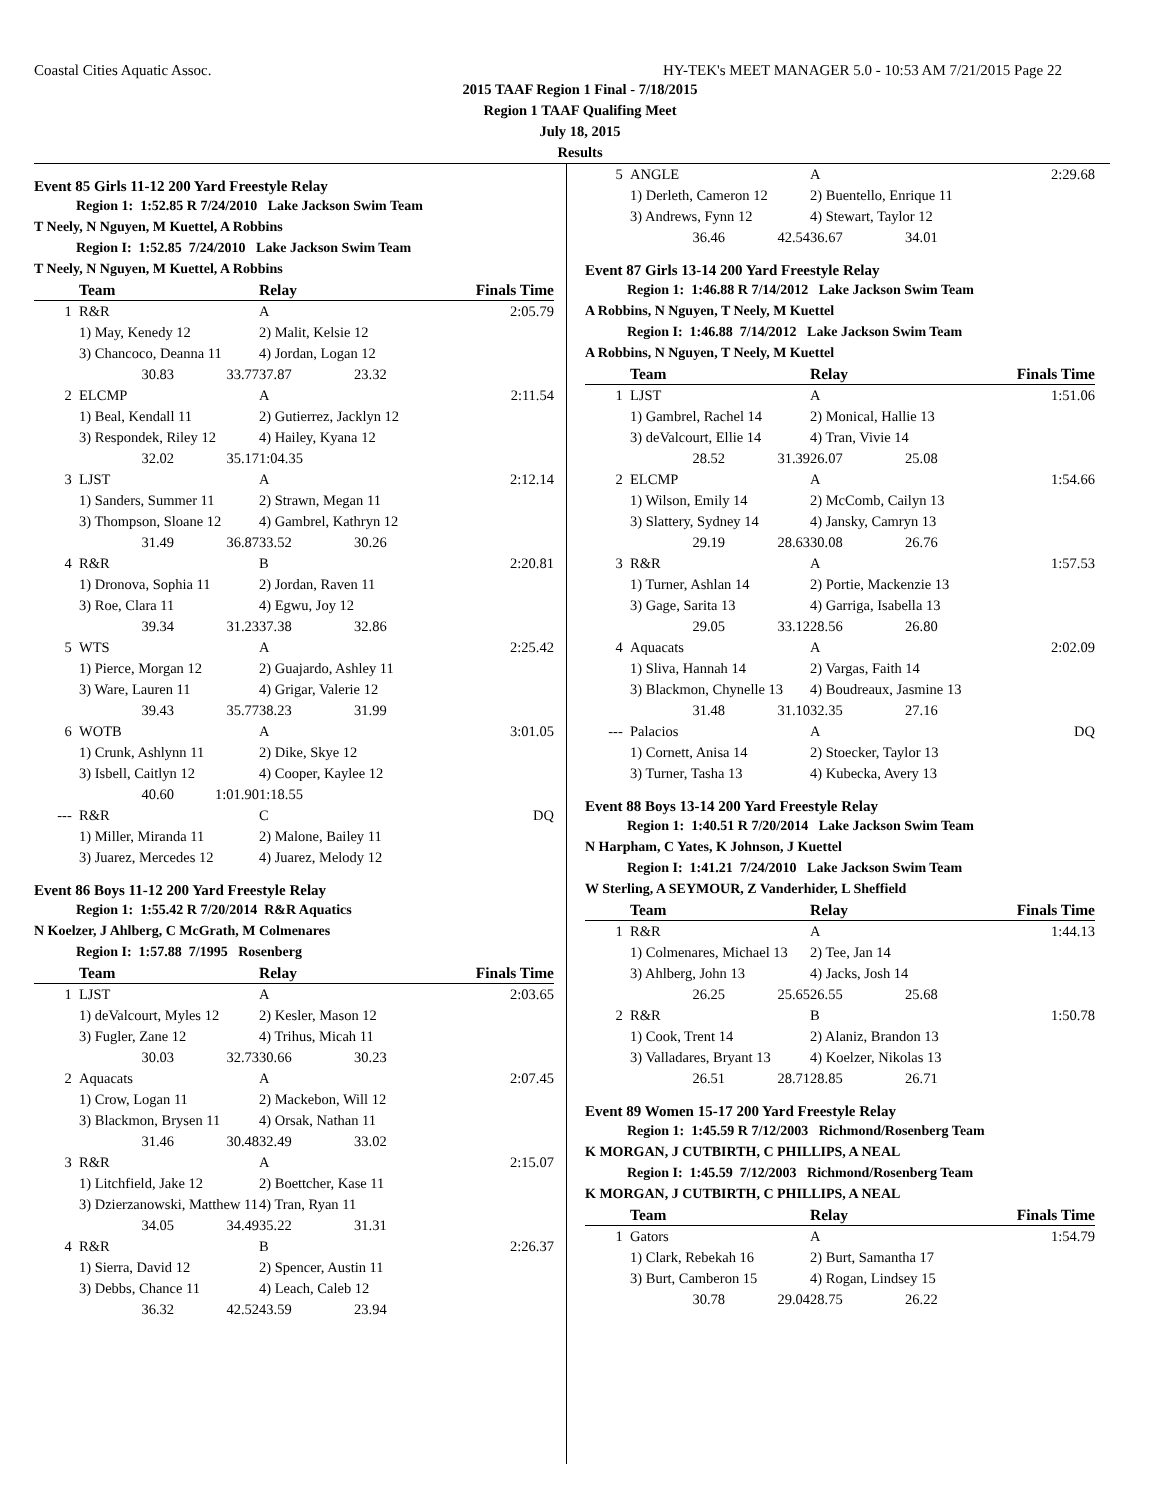Coastal Cities Aquatic Assoc. HY-TEK's MEET MANAGER 5.0 - 10:53 AM 7/21/2015 Page 22
2015 TAAF Region 1 Final - 7/18/2015
Region 1 TAAF Qualifing Meet
July 18, 2015
Results
Event 85 Girls 11-12 200 Yard Freestyle Relay
Region 1: 1:52.85 R 7/24/2010 Lake Jackson Swim Team
T Neely, N Nguyen, M Kuettel, A Robbins
Region I: 1:52.85 7/24/2010 Lake Jackson Swim Team
T Neely, N Nguyen, M Kuettel, A Robbins
| | Team | | Relay | | Finals Time |
| --- | --- | --- | --- | --- | --- |
| 1 | R&R | | A | | 2:05.79 |
| | 1) May, Kenedy 12 | | 2) Malit, Kelsie 12 | | |
| | 3) Chancoco, Deanna 11 | | 4) Jordan, Logan 12 | | |
| | 30.83 | 33.77 | 37.87 | 23.32 | |
| 2 | ELCMP | | A | | 2:11.54 |
| | 1) Beal, Kendall 11 | | 2) Gutierrez, Jacklyn 12 | | |
| | 3) Respondek, Riley 12 | | 4) Hailey, Kyana 12 | | |
| | 32.02 | 35.17 | 1:04.35 | | |
| 3 | LJST | | A | | 2:12.14 |
| | 1) Sanders, Summer 11 | | 2) Strawn, Megan 11 | | |
| | 3) Thompson, Sloane 12 | | 4) Gambrel, Kathryn 12 | | |
| | 31.49 | 36.87 | 33.52 | 30.26 | |
| 4 | R&R | | B | | 2:20.81 |
| | 1) Dronova, Sophia 11 | | 2) Jordan, Raven 11 | | |
| | 3) Roe, Clara 11 | | 4) Egwu, Joy 12 | | |
| | 39.34 | 31.23 | 37.38 | 32.86 | |
| 5 | WTS | | A | | 2:25.42 |
| | 1) Pierce, Morgan 12 | | 2) Guajardo, Ashley 11 | | |
| | 3) Ware, Lauren 11 | | 4) Grigar, Valerie 12 | | |
| | 39.43 | 35.77 | 38.23 | 31.99 | |
| 6 | WOTB | | A | | 3:01.05 |
| | 1) Crunk, Ashlynn 11 | | 2) Dike, Skye 12 | | |
| | 3) Isbell, Caitlyn 12 | | 4) Cooper, Kaylee 12 | | |
| | 40.60 | 1:01.90 | 1:18.55 | | |
| --- | R&R | | C | | DQ |
| | 1) Miller, Miranda 11 | | 2) Malone, Bailey 11 | | |
| | 3) Juarez, Mercedes 12 | | 4) Juarez, Melody 12 | | |
Event 86 Boys 11-12 200 Yard Freestyle Relay
Region 1: 1:55.42 R 7/20/2014 R&R Aquatics
N Koelzer, J Ahlberg, C McGrath, M Colmenares
Region I: 1:57.88 7/1995 Rosenberg
| | Team | | Relay | | Finals Time |
| --- | --- | --- | --- | --- | --- |
| 1 | LJST | | A | | 2:03.65 |
| | 1) deValcourt, Myles 12 | | 2) Kesler, Mason 12 | | |
| | 3) Fugler, Zane 12 | | 4) Trihus, Micah 11 | | |
| | 30.03 | 32.73 | 30.66 | 30.23 | |
| 2 | Aquacats | | A | | 2:07.45 |
| | 1) Crow, Logan 11 | | 2) Mackebon, Will 12 | | |
| | 3) Blackmon, Brysen 11 | | 4) Orsak, Nathan 11 | | |
| | 31.46 | 30.48 | 32.49 | 33.02 | |
| 3 | R&R | | A | | 2:15.07 |
| | 1) Litchfield, Jake 12 | | 2) Boettcher, Kase 11 | | |
| | 3) Dzierzanowski, Matthew 11 | | 4) Tran, Ryan 11 | | |
| | 34.05 | 34.49 | 35.22 | 31.31 | |
| 4 | R&R | | B | | 2:26.37 |
| | 1) Sierra, David 12 | | 2) Spencer, Austin 11 | | |
| | 3) Debbs, Chance 11 | | 4) Leach, Caleb 12 | | |
| | 36.32 | 42.52 | 43.59 | 23.94 | |
| 5 | ANGLE | | A | | 2:29.68 |
| | 1) Derleth, Cameron 12 | | 2) Buentello, Enrique 11 | | |
| | 3) Andrews, Fynn 12 | | 4) Stewart, Taylor 12 | | |
| | 36.46 | 42.54 | 36.67 | 34.01 | |
Event 87 Girls 13-14 200 Yard Freestyle Relay
Region 1: 1:46.88 R 7/14/2012 Lake Jackson Swim Team
A Robbins, N Nguyen, T Neely, M Kuettel
Region I: 1:46.88 7/14/2012 Lake Jackson Swim Team
A Robbins, N Nguyen, T Neely, M Kuettel
| | Team | | Relay | | Finals Time |
| --- | --- | --- | --- | --- | --- |
| 1 | LJST | | A | | 1:51.06 |
| | 1) Gambrel, Rachel 14 | | 2) Monical, Hallie 13 | | |
| | 3) deValcourt, Ellie 14 | | 4) Tran, Vivie 14 | | |
| | 28.52 | 31.39 | 26.07 | 25.08 | |
| 2 | ELCMP | | A | | 1:54.66 |
| | 1) Wilson, Emily 14 | | 2) McComb, Cailyn 13 | | |
| | 3) Slattery, Sydney 14 | | 4) Jansky, Camryn 13 | | |
| | 29.19 | 28.63 | 30.08 | 26.76 | |
| 3 | R&R | | A | | 1:57.53 |
| | 1) Turner, Ashlan 14 | | 2) Portie, Mackenzie 13 | | |
| | 3) Gage, Sarita 13 | | 4) Garriga, Isabella 13 | | |
| | 29.05 | 33.12 | 28.56 | 26.80 | |
| 4 | Aquacats | | A | | 2:02.09 |
| | 1) Sliva, Hannah 14 | | 2) Vargas, Faith 14 | | |
| | 3) Blackmon, Chynelle 13 | | 4) Boudreaux, Jasmine 13 | | |
| | 31.48 | 31.10 | 32.35 | 27.16 | |
| --- | Palacios | | A | | DQ |
| | 1) Cornett, Anisa 14 | | 2) Stoecker, Taylor 13 | | |
| | 3) Turner, Tasha 13 | | 4) Kubecka, Avery 13 | | |
Event 88 Boys 13-14 200 Yard Freestyle Relay
Region 1: 1:40.51 R 7/20/2014 Lake Jackson Swim Team
N Harpham, C Yates, K Johnson, J Kuettel
Region I: 1:41.21 7/24/2010 Lake Jackson Swim Team
W Sterling, A SEYMOUR, Z Vanderhider, L Sheffield
| | Team | | Relay | | Finals Time |
| --- | --- | --- | --- | --- | --- |
| 1 | R&R | | A | | 1:44.13 |
| | 1) Colmenares, Michael 13 | | 2) Tee, Jan 14 | | |
| | 3) Ahlberg, John 13 | | 4) Jacks, Josh 14 | | |
| | 26.25 | 25.65 | 26.55 | 25.68 | |
| 2 | R&R | | B | | 1:50.78 |
| | 1) Cook, Trent 14 | | 2) Alaniz, Brandon 13 | | |
| | 3) Valladares, Bryant 13 | | 4) Koelzer, Nikolas 13 | | |
| | 26.51 | 28.71 | 28.85 | 26.71 | |
Event 89 Women 15-17 200 Yard Freestyle Relay
Region 1: 1:45.59 R 7/12/2003 Richmond/Rosenberg Team
K MORGAN, J CUTBIRTH, C PHILLIPS, A NEAL
Region I: 1:45.59 7/12/2003 Richmond/Rosenberg Team
K MORGAN, J CUTBIRTH, C PHILLIPS, A NEAL
| | Team | | Relay | | Finals Time |
| --- | --- | --- | --- | --- | --- |
| 1 | Gators | | A | | 1:54.79 |
| | 1) Clark, Rebekah 16 | | 2) Burt, Samantha 17 | | |
| | 3) Burt, Camberon 15 | | 4) Rogan, Lindsey 15 | | |
| | 30.78 | 29.04 | 28.75 | 26.22 | |